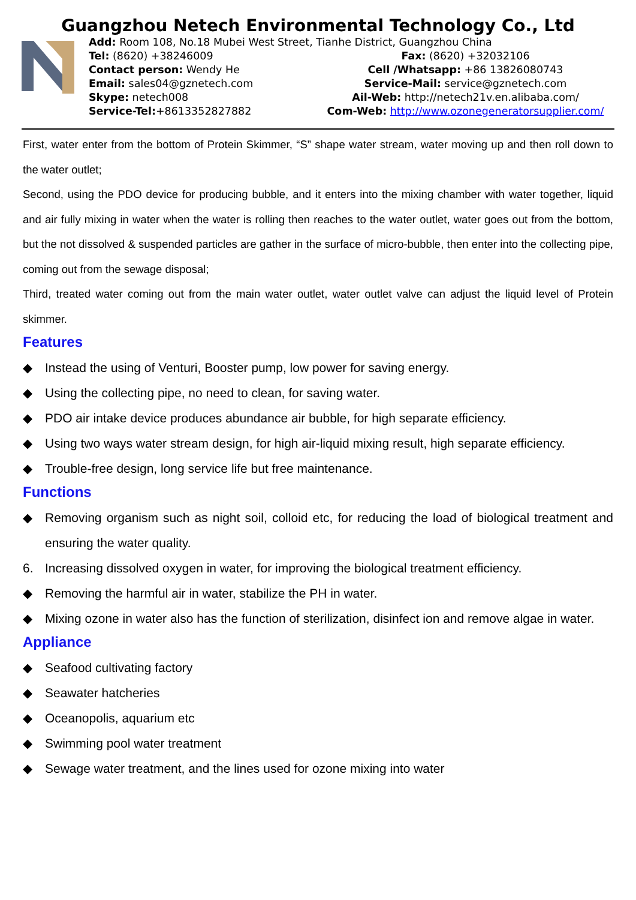Guangzhou Netech Environmental Technology Co., Ltd
Add: Room 108, No.18 Mubei West Street, Tianhe District, Guangzhou China
Tel: (8620) +38246009 Fax: (8620) +32032106
Contact person: Wendy He Cell /Whatsapp: +86 13826080743
Email: sales04@gznetech.com Service-Mail: service@gznetech.com
Skype: netech008 Ail-Web: http://netech21v.en.alibaba.com/
Service-Tel:+8613352827882 Com-Web: http://www.ozonegeneratorsupplier.com/
First, water enter from the bottom of Protein Skimmer, “S” shape water stream, water moving up and then roll down to the water outlet;
Second, using the PDO device for producing bubble, and it enters into the mixing chamber with water together, liquid and air fully mixing in water when the water is rolling then reaches to the water outlet, water goes out from the bottom, but the not dissolved & suspended particles are gather in the surface of micro-bubble, then enter into the collecting pipe, coming out from the sewage disposal;
Third, treated water coming out from the main water outlet, water outlet valve can adjust the liquid level of Protein skimmer.
Features
◆ Instead the using of Venturi, Booster pump, low power for saving energy.
◆ Using the collecting pipe, no need to clean, for saving water.
◆ PDO air intake device produces abundance air bubble, for high separate efficiency.
◆ Using two ways water stream design, for high air-liquid mixing result, high separate efficiency.
◆ Trouble-free design, long service life but free maintenance.
Functions
◆ Removing organism such as night soil, colloid etc, for reducing the load of biological treatment and ensuring the water quality.
6. Increasing dissolved oxygen in water, for improving the biological treatment efficiency.
◆ Removing the harmful air in water, stabilize the PH in water.
◆ Mixing ozone in water also has the function of sterilization, disinfect ion and remove algae in water.
Appliance
◆ Seafood cultivating factory
◆ Seawater hatcheries
◆ Oceanopolis, aquarium etc
◆ Swimming pool water treatment
◆ Sewage water treatment, and the lines used for ozone mixing into water